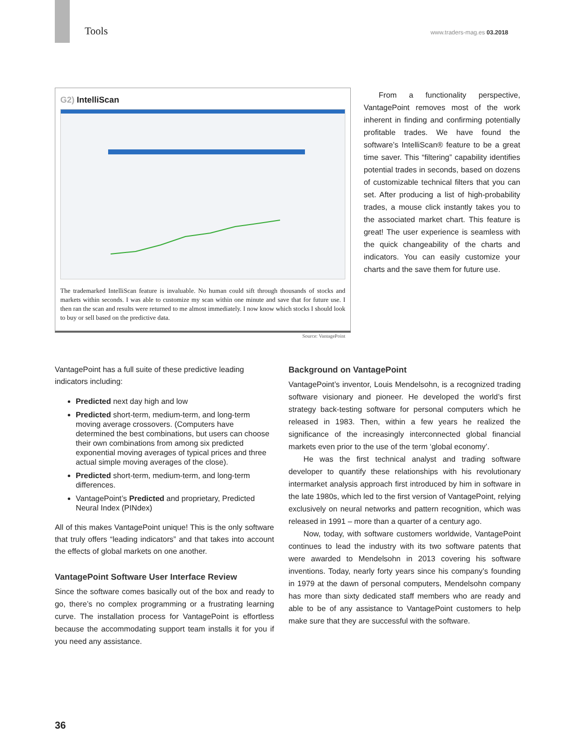Tools
www.traders-mag.es 03.2018
G2) IntelliScan
The trademarked IntelliScan feature is invaluable. No human could sift through thousands of stocks and markets within seconds. I was able to customize my scan within one minute and save that for future use. I then ran the scan and results were returned to me almost immediately. I now know which stocks I should look to buy or sell based on the predictive data.
Source: VantagePoint
From a functionality perspective, VantagePoint removes most of the work inherent in finding and confirming potentially profitable trades. We have found the software’s IntelliScan® feature to be a great time saver. This “filtering” capability identifies potential trades in seconds, based on dozens of customizable technical filters that you can set. After producing a list of high-probability trades, a mouse click instantly takes you to the associated market chart. This feature is great! The user experience is seamless with the quick changeability of the charts and indicators. You can easily customize your charts and the save them for future use.
VantagePoint has a full suite of these predictive leading indicators including:
Predicted next day high and low
Predicted short-term, medium-term, and long-term moving average crossovers. (Computers have determined the best combinations, but users can choose their own combinations from among six predicted exponential moving averages of typical prices and three actual simple moving averages of the close).
Predicted short-term, medium-term, and long-term differences.
VantagePoint’s Predicted and proprietary, Predicted Neural Index (PINdex)
All of this makes VantagePoint unique! This is the only software that truly offers “leading indicators” and that takes into account the effects of global markets on one another.
VantagePoint Software User Interface Review
Since the software comes basically out of the box and ready to go, there’s no complex programming or a frustrating learning curve. The installation process for VantagePoint is effortless because the accommodating support team installs it for you if you need any assistance.
Background on VantagePoint
VantagePoint’s inventor, Louis Mendelsohn, is a recognized trading software visionary and pioneer. He developed the world’s first strategy back-testing software for personal computers which he released in 1983. Then, within a few years he realized the significance of the increasingly interconnected global financial markets even prior to the use of the term ‘global economy’.
He was the first technical analyst and trading software developer to quantify these relationships with his revolutionary intermarket analysis approach first introduced by him in software in the late 1980s, which led to the first version of VantagePoint, relying exclusively on neural networks and pattern recognition, which was released in 1991 – more than a quarter of a century ago.
Now, today, with software customers worldwide, VantagePoint continues to lead the industry with its two software patents that were awarded to Mendelsohn in 2013 covering his software inventions. Today, nearly forty years since his company’s founding in 1979 at the dawn of personal computers, Mendelsohn company has more than sixty dedicated staff members who are ready and able to be of any assistance to VantagePoint customers to help make sure that they are successful with the software.
36